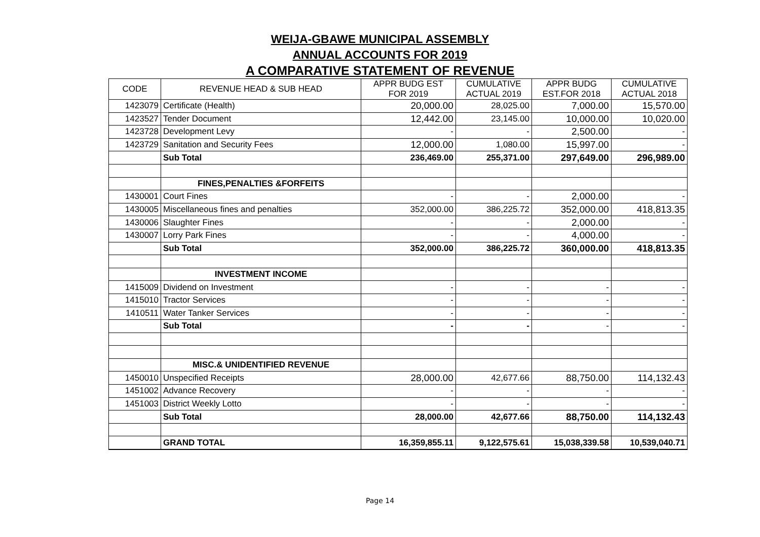WEIJA-GBAWE MUNICIPAL ASSEMBLY
ANNUAL ACCOUNTS FOR 2019
A COMPARATIVE STATEMENT OF REVENUE
| CODE | REVENUE HEAD & SUB HEAD | APPR BUDG EST FOR 2019 | CUMULATIVE ACTUAL 2019 | APPR BUDG EST.FOR 2018 | CUMULATIVE ACTUAL 2018 |
| --- | --- | --- | --- | --- | --- |
| 1423079 | Certificate (Health) | 20,000.00 | 28,025.00 | 7,000.00 | 15,570.00 |
| 1423527 | Tender Document | 12,442.00 | 23,145.00 | 10,000.00 | 10,020.00 |
| 1423728 | Development Levy | - | - | 2,500.00 | - |
| 1423729 | Sanitation and Security Fees | 12,000.00 | 1,080.00 | 15,997.00 | - |
| | Sub Total | 236,469.00 | 255,371.00 | 297,649.00 | 296,989.00 |
| | FINES,PENALTIES &FORFEITS | | | | |
| 1430001 | Court Fines | - | - | 2,000.00 | - |
| 1430005 | Miscellaneous fines and penalties | 352,000.00 | 386,225.72 | 352,000.00 | 418,813.35 |
| 1430006 | Slaughter Fines | - | - | 2,000.00 | - |
| 1430007 | Lorry Park Fines | - | - | 4,000.00 | - |
| | Sub Total | 352,000.00 | 386,225.72 | 360,000.00 | 418,813.35 |
| | INVESTMENT INCOME | | | | |
| 1415009 | Dividend on Investment | - | - | - | - |
| 1415010 | Tractor Services | - | - | - | - |
| 1410511 | Water Tanker Services | - | - | - | - |
| | Sub Total | - | - | - | - |
| | MISC.& UNIDENTIFIED REVENUE | | | | |
| 1450010 | Unspecified Receipts | 28,000.00 | 42,677.66 | 88,750.00 | 114,132.43 |
| 1451002 | Advance Recovery | - | - | - | - |
| 1451003 | District Weekly Lotto | - | - | - | - |
| | Sub Total | 28,000.00 | 42,677.66 | 88,750.00 | 114,132.43 |
| | GRAND TOTAL | 16,359,855.11 | 9,122,575.61 | 15,038,339.58 | 10,539,040.71 |
Page 14